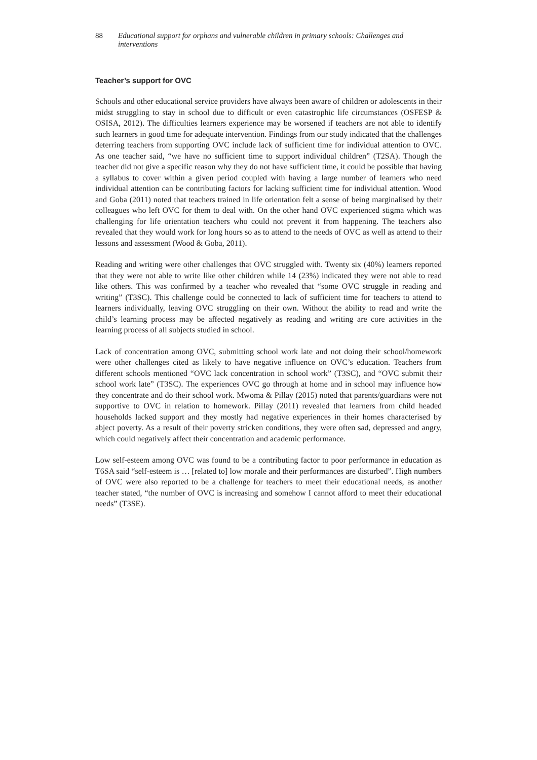88 Educational support for orphans and vulnerable children in primary schools: Challenges and interventions
Teacher’s support for OVC
Schools and other educational service providers have always been aware of children or adolescents in their midst struggling to stay in school due to difficult or even catastrophic life circumstances (OSFESP & OSISA, 2012). The difficulties learners experience may be worsened if teachers are not able to identify such learners in good time for adequate intervention. Findings from our study indicated that the challenges deterring teachers from supporting OVC include lack of sufficient time for individual attention to OVC. As one teacher said, “we have no sufficient time to support individual children” (T2SA). Though the teacher did not give a specific reason why they do not have sufficient time, it could be possible that having a syllabus to cover within a given period coupled with having a large number of learners who need individual attention can be contributing factors for lacking sufficient time for individual attention. Wood and Goba (2011) noted that teachers trained in life orientation felt a sense of being marginalised by their colleagues who left OVC for them to deal with. On the other hand OVC experienced stigma which was challenging for life orientation teachers who could not prevent it from happening. The teachers also revealed that they would work for long hours so as to attend to the needs of OVC as well as attend to their lessons and assessment (Wood & Goba, 2011).
Reading and writing were other challenges that OVC struggled with. Twenty six (40%) learners reported that they were not able to write like other children while 14 (23%) indicated they were not able to read like others. This was confirmed by a teacher who revealed that “some OVC struggle in reading and writing” (T3SC). This challenge could be connected to lack of sufficient time for teachers to attend to learners individually, leaving OVC struggling on their own. Without the ability to read and write the child’s learning process may be affected negatively as reading and writing are core activities in the learning process of all subjects studied in school.
Lack of concentration among OVC, submitting school work late and not doing their school/homework were other challenges cited as likely to have negative influence on OVC’s education. Teachers from different schools mentioned “OVC lack concentration in school work” (T3SC), and “OVC submit their school work late” (T3SC). The experiences OVC go through at home and in school may influence how they concentrate and do their school work. Mwoma & Pillay (2015) noted that parents/guardians were not supportive to OVC in relation to homework. Pillay (2011) revealed that learners from child headed households lacked support and they mostly had negative experiences in their homes characterised by abject poverty. As a result of their poverty stricken conditions, they were often sad, depressed and angry, which could negatively affect their concentration and academic performance.
Low self-esteem among OVC was found to be a contributing factor to poor performance in education as T6SA said “self-esteem is … [related to] low morale and their performances are disturbed”. High numbers of OVC were also reported to be a challenge for teachers to meet their educational needs, as another teacher stated, “the number of OVC is increasing and somehow I cannot afford to meet their educational needs” (T3SE).